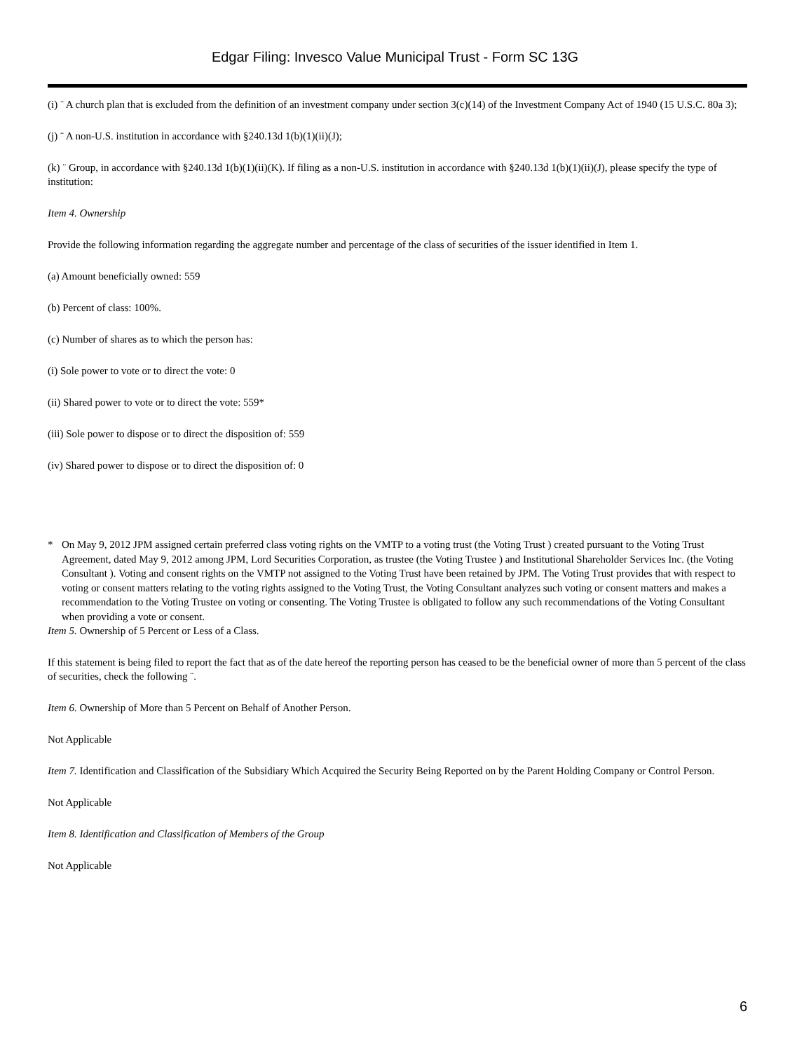Edgar Filing: Invesco Value Municipal Trust - Form SC 13G
(i) ¨ A church plan that is excluded from the definition of an investment company under section 3(c)(14) of the Investment Company Act of 1940 (15 U.S.C. 80a 3);
(j) ¨ A non-U.S. institution in accordance with §240.13d 1(b)(1)(ii)(J);
(k) ¨ Group, in accordance with §240.13d 1(b)(1)(ii)(K). If filing as a non-U.S. institution in accordance with §240.13d 1(b)(1)(ii)(J), please specify the type of institution:
Item 4. Ownership
Provide the following information regarding the aggregate number and percentage of the class of securities of the issuer identified in Item 1.
(a) Amount beneficially owned: 559
(b) Percent of class: 100%.
(c) Number of shares as to which the person has:
(i) Sole power to vote or to direct the vote: 0
(ii) Shared power to vote or to direct the vote: 559*
(iii) Sole power to dispose or to direct the disposition of: 559
(iv) Shared power to dispose or to direct the disposition of: 0
* On May 9, 2012 JPM assigned certain preferred class voting rights on the VMTP to a voting trust (the Voting Trust ) created pursuant to the Voting Trust Agreement, dated May 9, 2012 among JPM, Lord Securities Corporation, as trustee (the Voting Trustee ) and Institutional Shareholder Services Inc. (the Voting Consultant ). Voting and consent rights on the VMTP not assigned to the Voting Trust have been retained by JPM. The Voting Trust provides that with respect to voting or consent matters relating to the voting rights assigned to the Voting Trust, the Voting Consultant analyzes such voting or consent matters and makes a recommendation to the Voting Trustee on voting or consenting. The Voting Trustee is obligated to follow any such recommendations of the Voting Consultant when providing a vote or consent.
Item 5. Ownership of 5 Percent or Less of a Class.
If this statement is being filed to report the fact that as of the date hereof the reporting person has ceased to be the beneficial owner of more than 5 percent of the class of securities, check the following ¨.
Item 6. Ownership of More than 5 Percent on Behalf of Another Person.
Not Applicable
Item 7. Identification and Classification of the Subsidiary Which Acquired the Security Being Reported on by the Parent Holding Company or Control Person.
Not Applicable
Item 8. Identification and Classification of Members of the Group
Not Applicable
6